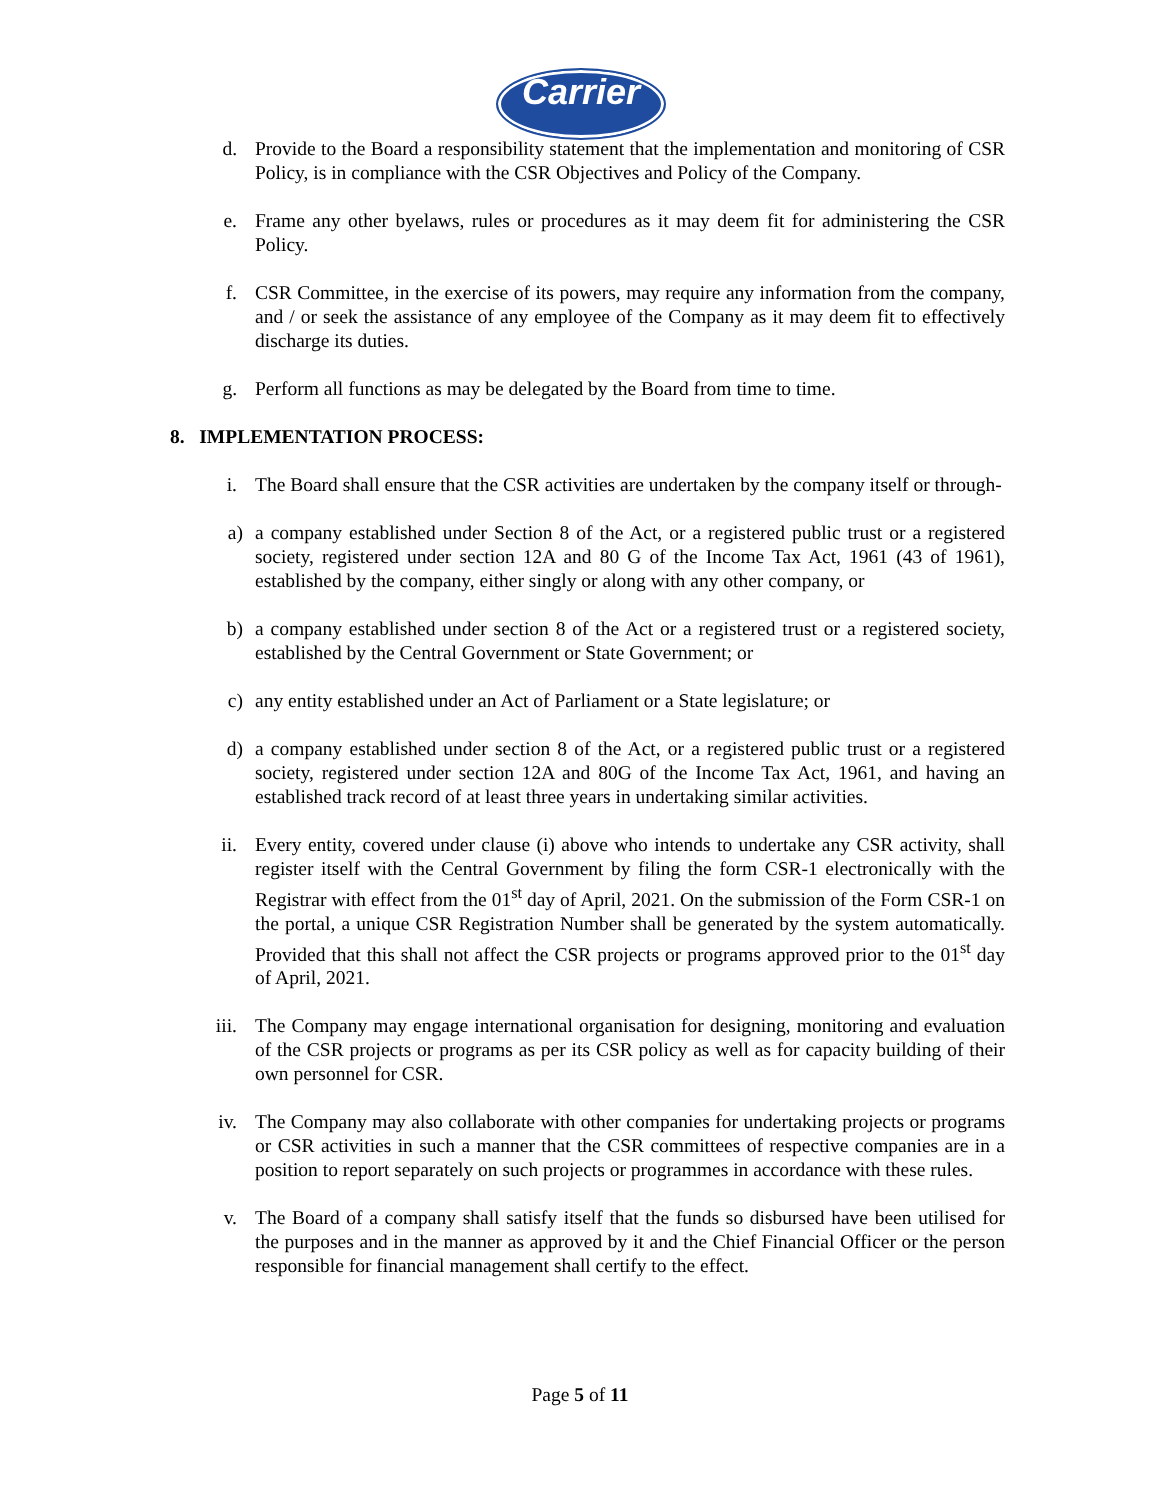Carrier
d. Provide to the Board a responsibility statement that the implementation and monitoring of CSR Policy, is in compliance with the CSR Objectives and Policy of the Company.
e. Frame any other byelaws, rules or procedures as it may deem fit for administering the CSR Policy.
f. CSR Committee, in the exercise of its powers, may require any information from the company, and / or seek the assistance of any employee of the Company as it may deem fit to effectively discharge its duties.
g. Perform all functions as may be delegated by the Board from time to time.
8. IMPLEMENTATION PROCESS:
i. The Board shall ensure that the CSR activities are undertaken by the company itself or through-
a) a company established under Section 8 of the Act, or a registered public trust or a registered society, registered under section 12A and 80 G of the Income Tax Act, 1961 (43 of 1961), established by the company, either singly or along with any other company, or
b) a company established under section 8 of the Act or a registered trust or a registered society, established by the Central Government or State Government; or
c) any entity established under an Act of Parliament or a State legislature; or
d) a company established under section 8 of the Act, or a registered public trust or a registered society, registered under section 12A and 80G of the Income Tax Act, 1961, and having an established track record of at least three years in undertaking similar activities.
ii. Every entity, covered under clause (i) above who intends to undertake any CSR activity, shall register itself with the Central Government by filing the form CSR-1 electronically with the Registrar with effect from the 01<sup>st</sup> day of April, 2021. On the submission of the Form CSR-1 on the portal, a unique CSR Registration Number shall be generated by the system automatically. Provided that this shall not affect the CSR projects or programs approved prior to the 01<sup>st</sup> day of April, 2021.
iii. The Company may engage international organisation for designing, monitoring and evaluation of the CSR projects or programs as per its CSR policy as well as for capacity building of their own personnel for CSR.
iv. The Company may also collaborate with other companies for undertaking projects or programs or CSR activities in such a manner that the CSR committees of respective companies are in a position to report separately on such projects or programmes in accordance with these rules.
v. The Board of a company shall satisfy itself that the funds so disbursed have been utilised for the purposes and in the manner as approved by it and the Chief Financial Officer or the person responsible for financial management shall certify to the effect.
Page 5 of 11